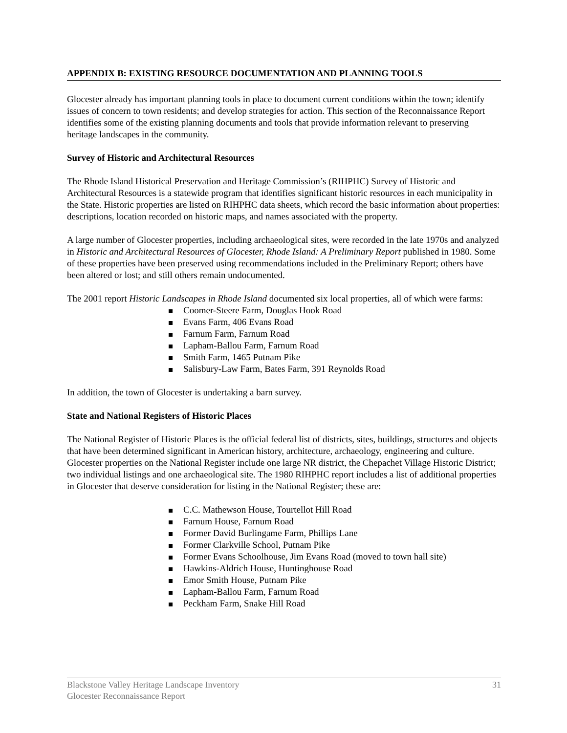APPENDIX B: EXISTING RESOURCE DOCUMENTATION AND PLANNING TOOLS
Glocester already has important planning tools in place to document current conditions within the town; identify issues of concern to town residents; and develop strategies for action. This section of the Reconnaissance Report identifies some of the existing planning documents and tools that provide information relevant to preserving heritage landscapes in the community.
Survey of Historic and Architectural Resources
The Rhode Island Historical Preservation and Heritage Commission’s (RIHPHC) Survey of Historic and Architectural Resources is a statewide program that identifies significant historic resources in each municipality in the State. Historic properties are listed on RIHPHC data sheets, which record the basic information about properties: descriptions, location recorded on historic maps, and names associated with the property.
A large number of Glocester properties, including archaeological sites, were recorded in the late 1970s and analyzed in Historic and Architectural Resources of Glocester, Rhode Island: A Preliminary Report published in 1980. Some of these properties have been preserved using recommendations included in the Preliminary Report; others have been altered or lost; and still others remain undocumented.
The 2001 report Historic Landscapes in Rhode Island documented six local properties, all of which were farms:
Coomer-Steere Farm, Douglas Hook Road
Evans Farm, 406 Evans Road
Farnum Farm, Farnum Road
Lapham-Ballou Farm, Farnum Road
Smith Farm, 1465 Putnam Pike
Salisbury-Law Farm, Bates Farm, 391 Reynolds Road
In addition, the town of Glocester is undertaking a barn survey.
State and National Registers of Historic Places
The National Register of Historic Places is the official federal list of districts, sites, buildings, structures and objects that have been determined significant in American history, architecture, archaeology, engineering and culture. Glocester properties on the National Register include one large NR district, the Chepachet Village Historic District; two individual listings and one archaeological site. The 1980 RIHPHC report includes a list of additional properties in Glocester that deserve consideration for listing in the National Register; these are:
C.C. Mathewson House, Tourtellot Hill Road
Farnum House, Farnum Road
Former David Burlingame Farm, Phillips Lane
Former Clarkville School, Putnam Pike
Former Evans Schoolhouse, Jim Evans Road (moved to town hall site)
Hawkins-Aldrich House, Huntinghouse Road
Emor Smith House, Putnam Pike
Lapham-Ballou Farm, Farnum Road
Peckham Farm, Snake Hill Road
Blackstone Valley Heritage Landscape Inventory
Glocester Reconnaissance Report
31